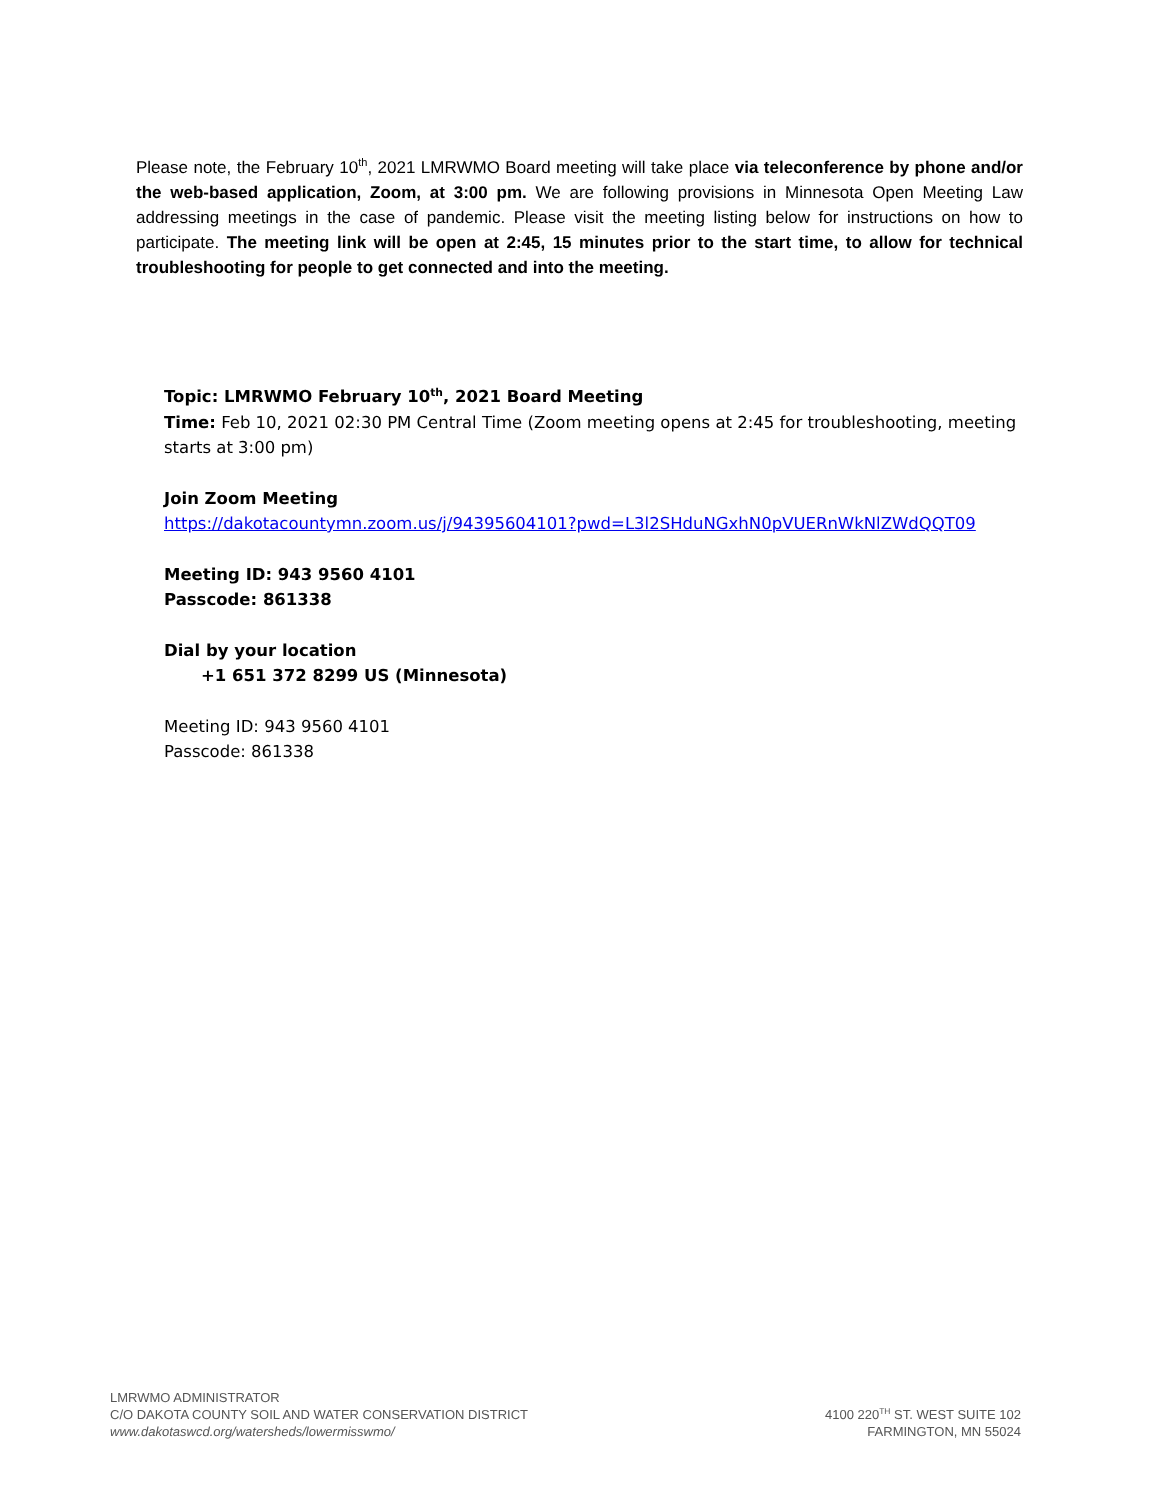Please note, the February 10<sup>th</sup>, 2021 LMRWMO Board meeting will take place via teleconference by phone and/or the web-based application, Zoom, at 3:00 pm. We are following provisions in Minnesota Open Meeting Law addressing meetings in the case of pandemic. Please visit the meeting listing below for instructions on how to participate. The meeting link will be open at 2:45, 15 minutes prior to the start time, to allow for technical troubleshooting for people to get connected and into the meeting.
Topic: LMRWMO February 10<sup>th</sup>, 2021 Board Meeting
Time: Feb 10, 2021 02:30 PM Central Time (Zoom meeting opens at 2:45 for troubleshooting, meeting starts at 3:00 pm)
Join Zoom Meeting
https://dakotacountymn.zoom.us/j/94395604101?pwd=L3l2SHduNGxhN0pVUERnWkNlZWdQQT09
Meeting ID: 943 9560 4101
Passcode: 861338
Dial by your location
+1 651 372 8299 US (Minnesota)
Meeting ID: 943 9560 4101
Passcode: 861338
LMRWMO ADMINISTRATOR
C/O DAKOTA COUNTY SOIL AND WATER CONSERVATION DISTRICT
www.dakotaswcd.org/watersheds/lowermisswmo/
4100 220<sup>TH</sup> ST. WEST SUITE 102
FARMINGTON, MN 55024